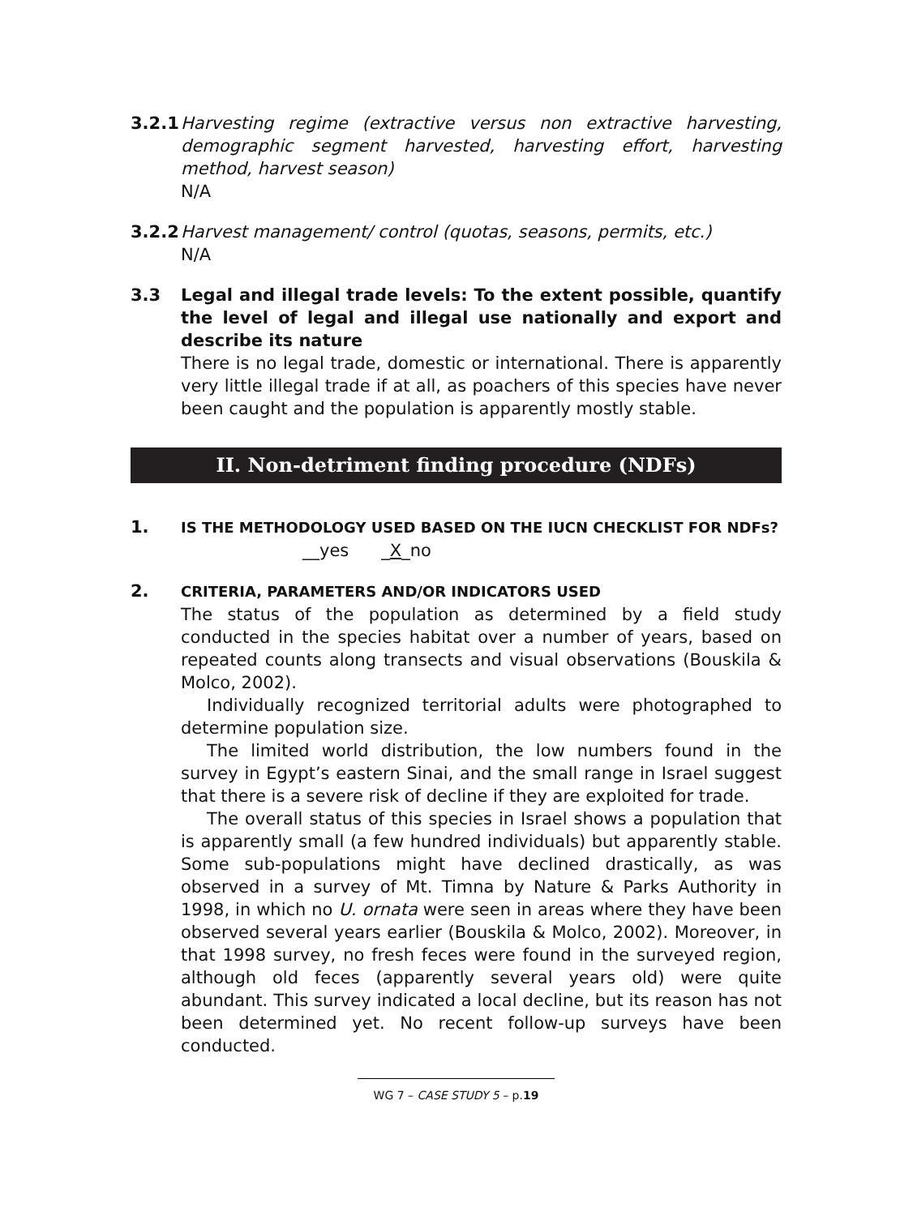3.2.1
Harvesting regime (extractive versus non extractive harvesting, demographic segment harvested, harvesting effort, harvesting method, harvest season)
N/A
3.2.2
Harvest management/ control (quotas, seasons, permits, etc.)
N/A
3.3 Legal and illegal trade levels: To the extent possible, quantify the level of legal and illegal use nationally and export and describe its nature
There is no legal trade, domestic or international. There is apparently very little illegal trade if at all, as poachers of this species have never been caught and the population is apparently mostly stable.
II. Non-detriment finding procedure (NDFs)
1.
IS THE METHODOLOGY USED BASED ON THE IUCN CHECKLIST FOR NDFs?
__yes _X_no
2.
CRITERIA, PARAMETERS AND/OR INDICATORS USED
The status of the population as determined by a field study conducted in the species habitat over a number of years, based on repeated counts along transects and visual observations (Bouskila & Molco, 2002).
Individually recognized territorial adults were photographed to determine population size.
The limited world distribution, the low numbers found in the survey in Egypt’s eastern Sinai, and the small range in Israel suggest that there is a severe risk of decline if they are exploited for trade.
The overall status of this species in Israel shows a population that is apparently small (a few hundred individuals) but apparently stable. Some sub-populations might have declined drastically, as was observed in a survey of Mt. Timna by Nature & Parks Authority in 1998, in which no U. ornata were seen in areas where they have been observed several years earlier (Bouskila & Molco, 2002). Moreover, in that 1998 survey, no fresh feces were found in the surveyed region, although old feces (apparently several years old) were quite abundant. This survey indicated a local decline, but its reason has not been determined yet. No recent follow-up surveys have been conducted.
WG 7 – CASE STUDY 5 – p.19